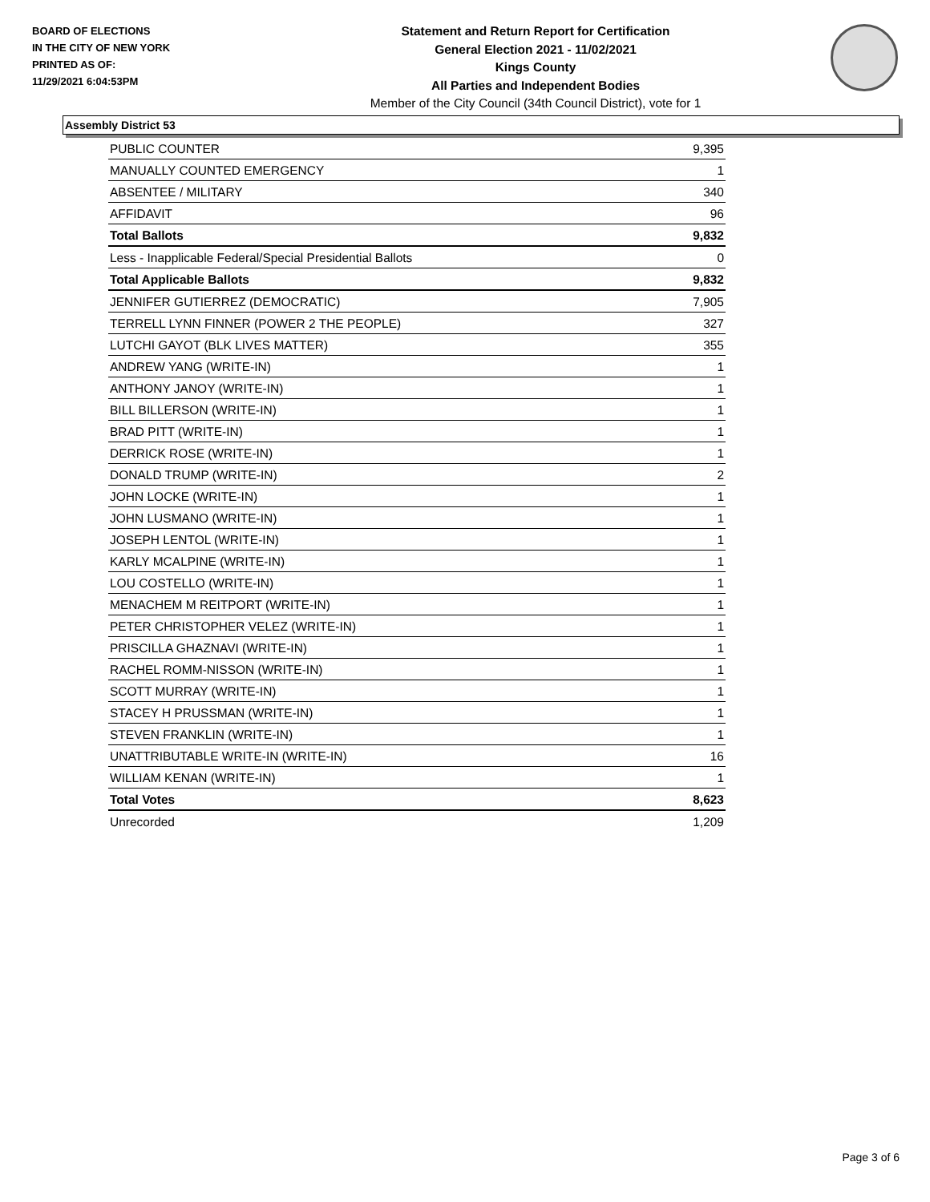BOARD OF ELECTIONS
IN THE CITY OF NEW YORK
PRINTED AS OF:
11/29/2021 6:04:53PM
Statement and Return Report for Certification
General Election 2021 - 11/02/2021
Kings County
All Parties and Independent Bodies
Member of the City Council (34th Council District), vote for 1
Assembly District 53
| PUBLIC COUNTER | 9,395 |
| MANUALLY COUNTED EMERGENCY | 1 |
| ABSENTEE / MILITARY | 340 |
| AFFIDAVIT | 96 |
| Total Ballots | 9,832 |
| Less - Inapplicable Federal/Special Presidential Ballots | 0 |
| Total Applicable Ballots | 9,832 |
| JENNIFER GUTIERREZ (DEMOCRATIC) | 7,905 |
| TERRELL LYNN FINNER (POWER 2 THE PEOPLE) | 327 |
| LUTCHI GAYOT (BLK LIVES MATTER) | 355 |
| ANDREW YANG (WRITE-IN) | 1 |
| ANTHONY JANOY (WRITE-IN) | 1 |
| BILL BILLERSON (WRITE-IN) | 1 |
| BRAD PITT (WRITE-IN) | 1 |
| DERRICK ROSE (WRITE-IN) | 1 |
| DONALD TRUMP (WRITE-IN) | 2 |
| JOHN LOCKE (WRITE-IN) | 1 |
| JOHN LUSMANO (WRITE-IN) | 1 |
| JOSEPH LENTOL (WRITE-IN) | 1 |
| KARLY MCALPINE (WRITE-IN) | 1 |
| LOU COSTELLO (WRITE-IN) | 1 |
| MENACHEM M REITPORT (WRITE-IN) | 1 |
| PETER CHRISTOPHER VELEZ (WRITE-IN) | 1 |
| PRISCILLA GHAZNAVI (WRITE-IN) | 1 |
| RACHEL ROMM-NISSON (WRITE-IN) | 1 |
| SCOTT MURRAY (WRITE-IN) | 1 |
| STACEY H PRUSSMAN (WRITE-IN) | 1 |
| STEVEN FRANKLIN (WRITE-IN) | 1 |
| UNATTRIBUTABLE WRITE-IN (WRITE-IN) | 16 |
| WILLIAM KENAN (WRITE-IN) | 1 |
| Total Votes | 8,623 |
| Unrecorded | 1,209 |
Page 3 of 6